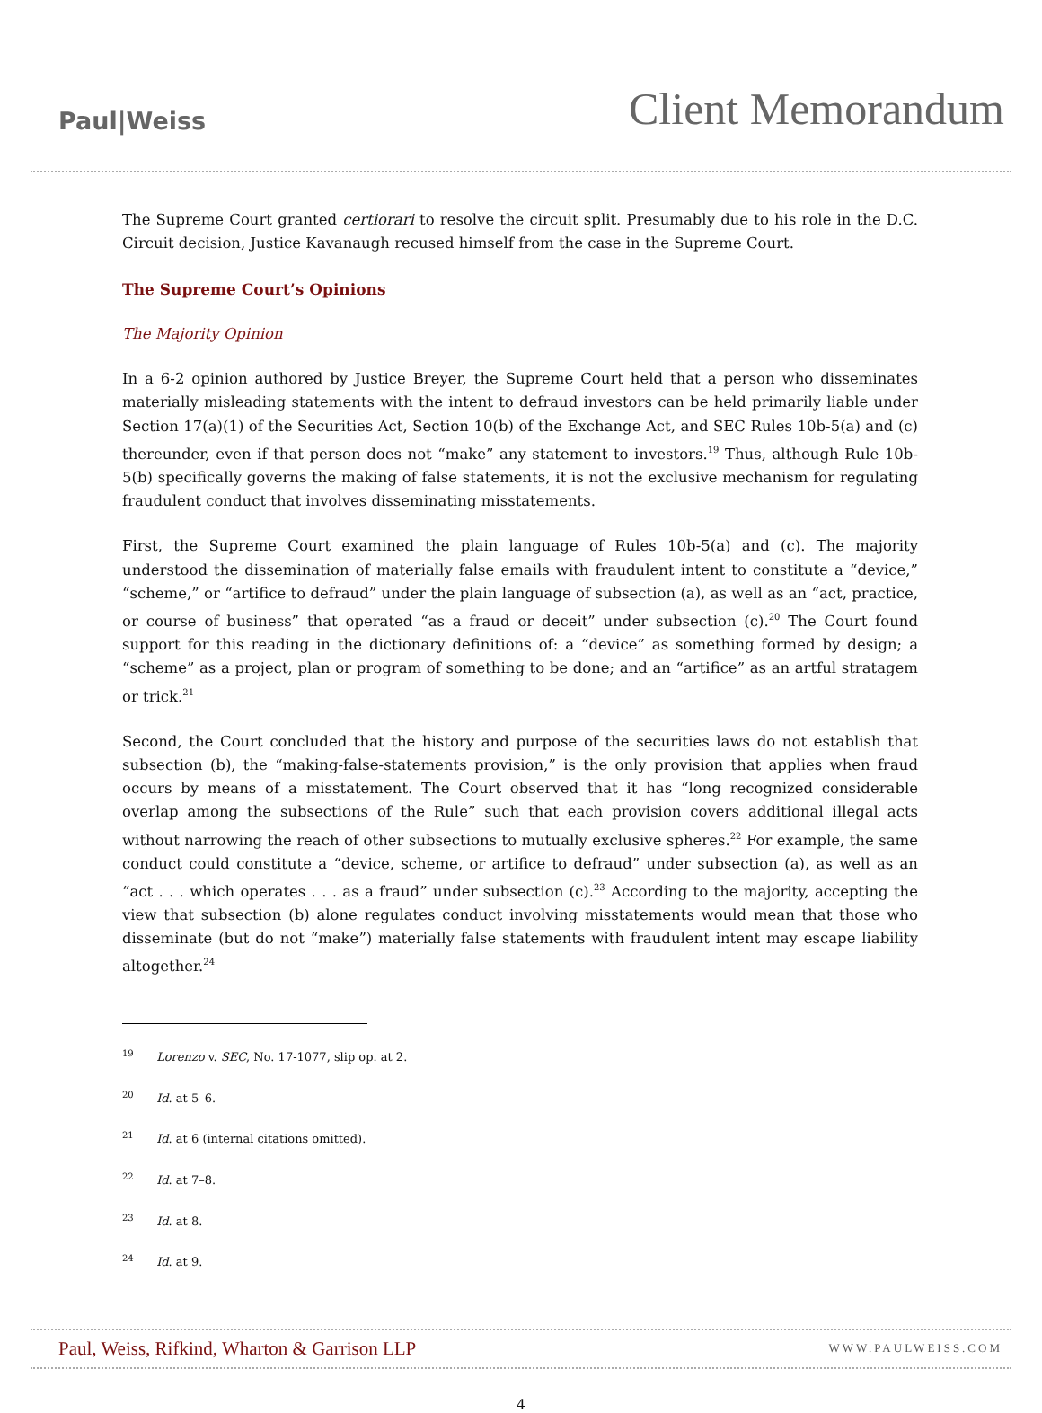Paul|Weiss
Client Memorandum
The Supreme Court granted certiorari to resolve the circuit split. Presumably due to his role in the D.C. Circuit decision, Justice Kavanaugh recused himself from the case in the Supreme Court.
The Supreme Court’s Opinions
The Majority Opinion
In a 6-2 opinion authored by Justice Breyer, the Supreme Court held that a person who disseminates materially misleading statements with the intent to defraud investors can be held primarily liable under Section 17(a)(1) of the Securities Act, Section 10(b) of the Exchange Act, and SEC Rules 10b-5(a) and (c) thereunder, even if that person does not “make” any statement to investors.<sup>19</sup> Thus, although Rule 10b-5(b) specifically governs the making of false statements, it is not the exclusive mechanism for regulating fraudulent conduct that involves disseminating misstatements.
First, the Supreme Court examined the plain language of Rules 10b-5(a) and (c). The majority understood the dissemination of materially false emails with fraudulent intent to constitute a “device,” “scheme,” or “artifice to defraud” under the plain language of subsection (a), as well as an “act, practice, or course of business” that operated “as a fraud or deceit” under subsection (c).<sup>20</sup> The Court found support for this reading in the dictionary definitions of: a “device” as something formed by design; a “scheme” as a project, plan or program of something to be done; and an “artifice” as an artful stratagem or trick.<sup>21</sup>
Second, the Court concluded that the history and purpose of the securities laws do not establish that subsection (b), the “making-false-statements provision,” is the only provision that applies when fraud occurs by means of a misstatement. The Court observed that it has “long recognized considerable overlap among the subsections of the Rule” such that each provision covers additional illegal acts without narrowing the reach of other subsections to mutually exclusive spheres.<sup>22</sup> For example, the same conduct could constitute a “device, scheme, or artifice to defraud” under subsection (a), as well as an “act . . . which operates . . . as a fraud” under subsection (c).<sup>23</sup> According to the majority, accepting the view that subsection (b) alone regulates conduct involving misstatements would mean that those who disseminate (but do not “make”) materially false statements with fraudulent intent may escape liability altogether.<sup>24</sup>
<sup>19</sup> Lorenzo v. SEC, No. 17-1077, slip op. at 2.
<sup>20</sup> Id. at 5–6.
<sup>21</sup> Id. at 6 (internal citations omitted).
<sup>22</sup> Id. at 7–8.
<sup>23</sup> Id. at 8.
<sup>24</sup> Id. at 9.
Paul, Weiss, Rifkind, Wharton & Garrison LLP
WWW.PAULWEISS.COM
4